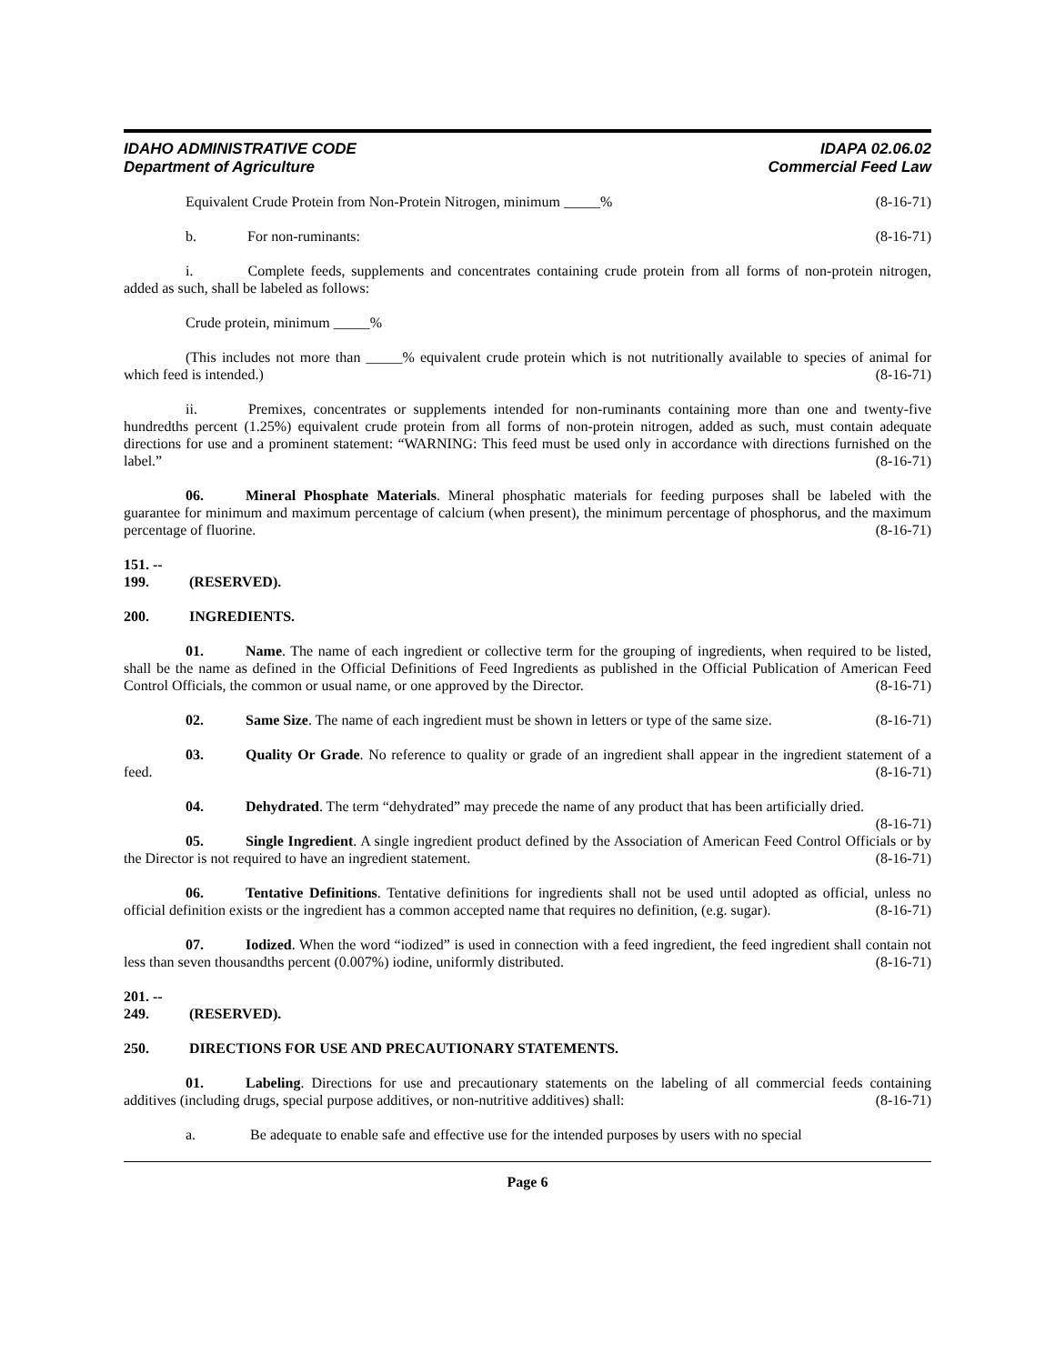IDAHO ADMINISTRATIVE CODE
Department of Agriculture
IDAPA 02.06.02
Commercial Feed Law
Equivalent Crude Protein from Non-Protein Nitrogen, minimum _____% (8-16-71)
b. For non-ruminants: (8-16-71)
i. Complete feeds, supplements and concentrates containing crude protein from all forms of non-protein nitrogen, added as such, shall be labeled as follows:
Crude protein, minimum _____%
(This includes not more than _____% equivalent crude protein which is not nutritionally available to species of animal for which feed is intended.) (8-16-71)
ii. Premixes, concentrates or supplements intended for non-ruminants containing more than one and twenty-five hundredths percent (1.25%) equivalent crude protein from all forms of non-protein nitrogen, added as such, must contain adequate directions for use and a prominent statement: “WARNING: This feed must be used only in accordance with directions furnished on the label.” (8-16-71)
06. Mineral Phosphate Materials. Mineral phosphatic materials for feeding purposes shall be labeled with the guarantee for minimum and maximum percentage of calcium (when present), the minimum percentage of phosphorus, and the maximum percentage of fluorine. (8-16-71)
151. -- 199. (RESERVED).
200. INGREDIENTS.
01. Name. The name of each ingredient or collective term for the grouping of ingredients, when required to be listed, shall be the name as defined in the Official Definitions of Feed Ingredients as published in the Official Publication of American Feed Control Officials, the common or usual name, or one approved by the Director. (8-16-71)
02. Same Size. The name of each ingredient must be shown in letters or type of the same size. (8-16-71)
03. Quality Or Grade. No reference to quality or grade of an ingredient shall appear in the ingredient statement of a feed. (8-16-71)
04. Dehydrated. The term “dehydrated” may precede the name of any product that has been artificially dried. (8-16-71)
05. Single Ingredient. A single ingredient product defined by the Association of American Feed Control Officials or by the Director is not required to have an ingredient statement. (8-16-71)
06. Tentative Definitions. Tentative definitions for ingredients shall not be used until adopted as official, unless no official definition exists or the ingredient has a common accepted name that requires no definition, (e.g. sugar). (8-16-71)
07. Iodized. When the word “iodized” is used in connection with a feed ingredient, the feed ingredient shall contain not less than seven thousandths percent (0.007%) iodine, uniformly distributed. (8-16-71)
201. -- 249. (RESERVED).
250. DIRECTIONS FOR USE AND PRECAUTIONARY STATEMENTS.
01. Labeling. Directions for use and precautionary statements on the labeling of all commercial feeds containing additives (including drugs, special purpose additives, or non-nutritive additives) shall: (8-16-71)
a. Be adequate to enable safe and effective use for the intended purposes by users with no special
Page 6